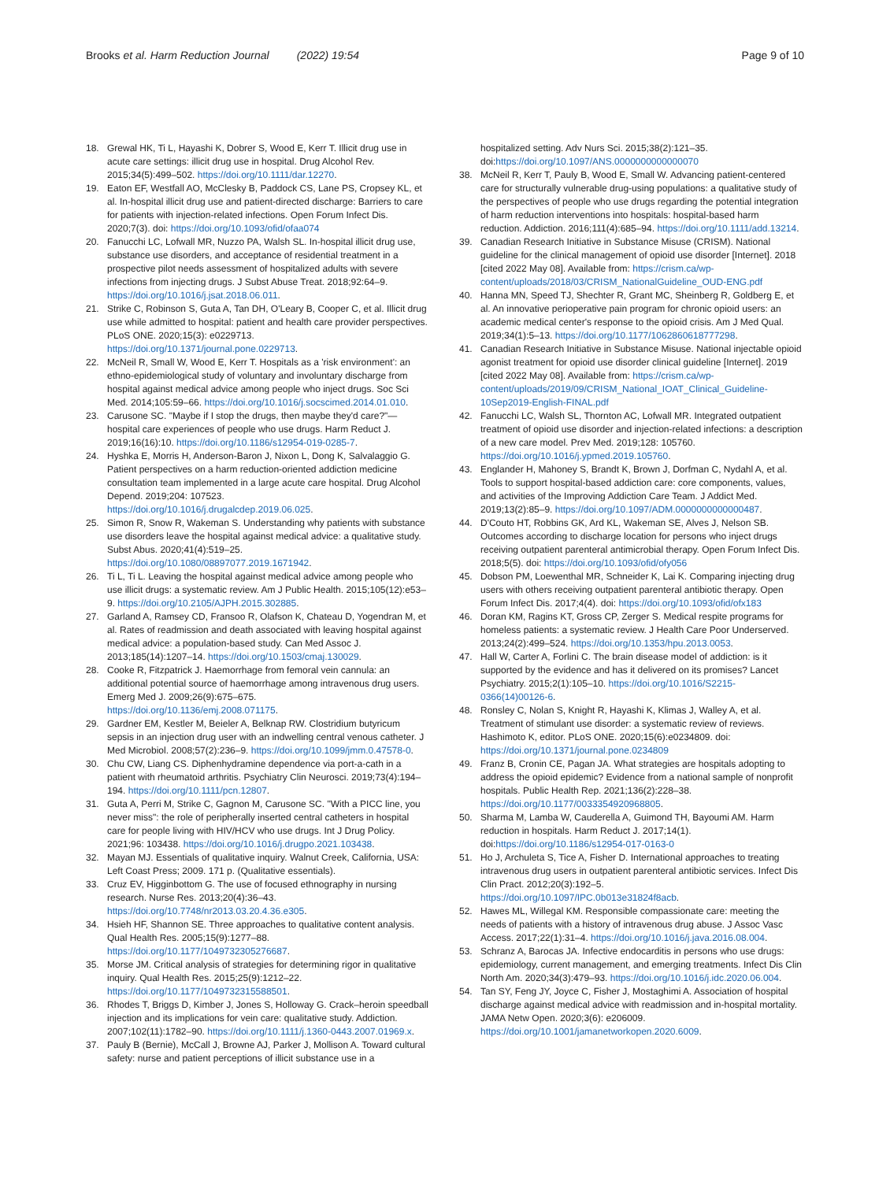Brooks et al. Harm Reduction Journal (2022) 19:54
Page 9 of 10
18. Grewal HK, Ti L, Hayashi K, Dobrer S, Wood E, Kerr T. Illicit drug use in acute care settings: illicit drug use in hospital. Drug Alcohol Rev. 2015;34(5):499–502. https://doi.org/10.1111/dar.12270.
19. Eaton EF, Westfall AO, McClesky B, Paddock CS, Lane PS, Cropsey KL, et al. In-hospital illicit drug use and patient-directed discharge: Barriers to care for patients with injection-related infections. Open Forum Infect Dis. 2020;7(3). doi: https://doi.org/10.1093/ofid/ofaa074
20. Fanucchi LC, Lofwall MR, Nuzzo PA, Walsh SL. In-hospital illicit drug use, substance use disorders, and acceptance of residential treatment in a prospective pilot needs assessment of hospitalized adults with severe infections from injecting drugs. J Subst Abuse Treat. 2018;92:64–9. https://doi.org/10.1016/j.jsat.2018.06.011.
21. Strike C, Robinson S, Guta A, Tan DH, O'Leary B, Cooper C, et al. Illicit drug use while admitted to hospital: patient and health care provider perspectives. PLoS ONE. 2020;15(3): e0229713. https://doi.org/10.1371/journal.pone.0229713.
22. McNeil R, Small W, Wood E, Kerr T. Hospitals as a 'risk environment': an ethno-epidemiological study of voluntary and involuntary discharge from hospital against medical advice among people who inject drugs. Soc Sci Med. 2014;105:59–66. https://doi.org/10.1016/j.socscimed.2014.01.010.
23. Carusone SC. "Maybe if I stop the drugs, then maybe they'd care?"—hospital care experiences of people who use drugs. Harm Reduct J. 2019;16(16):10. https://doi.org/10.1186/s12954-019-0285-7.
24. Hyshka E, Morris H, Anderson-Baron J, Nixon L, Dong K, Salvalaggio G. Patient perspectives on a harm reduction-oriented addiction medicine consultation team implemented in a large acute care hospital. Drug Alcohol Depend. 2019;204: 107523. https://doi.org/10.1016/j.drugalcdep.2019.06.025.
25. Simon R, Snow R, Wakeman S. Understanding why patients with substance use disorders leave the hospital against medical advice: a qualitative study. Subst Abus. 2020;41(4):519–25. https://doi.org/10.1080/08897077.2019.1671942.
26. Ti L, Ti L. Leaving the hospital against medical advice among people who use illicit drugs: a systematic review. Am J Public Health. 2015;105(12):e53–9. https://doi.org/10.2105/AJPH.2015.302885.
27. Garland A, Ramsey CD, Fransoo R, Olafson K, Chateau D, Yogendran M, et al. Rates of readmission and death associated with leaving hospital against medical advice: a population-based study. Can Med Assoc J. 2013;185(14):1207–14. https://doi.org/10.1503/cmaj.130029.
28. Cooke R, Fitzpatrick J. Haemorrhage from femoral vein cannula: an additional potential source of haemorrhage among intravenous drug users. Emerg Med J. 2009;26(9):675–675. https://doi.org/10.1136/emj.2008.071175.
29. Gardner EM, Kestler M, Beieler A, Belknap RW. Clostridium butyricum sepsis in an injection drug user with an indwelling central venous catheter. J Med Microbiol. 2008;57(2):236–9. https://doi.org/10.1099/jmm.0.47578-0.
30. Chu CW, Liang CS. Diphenhydramine dependence via port-a-cath in a patient with rheumatoid arthritis. Psychiatry Clin Neurosci. 2019;73(4):194–194. https://doi.org/10.1111/pcn.12807.
31. Guta A, Perri M, Strike C, Gagnon M, Carusone SC. "With a PICC line, you never miss": the role of peripherally inserted central catheters in hospital care for people living with HIV/HCV who use drugs. Int J Drug Policy. 2021;96: 103438. https://doi.org/10.1016/j.drugpo.2021.103438.
32. Mayan MJ. Essentials of qualitative inquiry. Walnut Creek, California, USA: Left Coast Press; 2009. 171 p. (Qualitative essentials).
33. Cruz EV, Higginbottom G. The use of focused ethnography in nursing research. Nurse Res. 2013;20(4):36–43. https://doi.org/10.7748/nr2013.03.20.4.36.e305.
34. Hsieh HF, Shannon SE. Three approaches to qualitative content analysis. Qual Health Res. 2005;15(9):1277–88. https://doi.org/10.1177/1049732305276687.
35. Morse JM. Critical analysis of strategies for determining rigor in qualitative inquiry. Qual Health Res. 2015;25(9):1212–22. https://doi.org/10.1177/1049732315588501.
36. Rhodes T, Briggs D, Kimber J, Jones S, Holloway G. Crack–heroin speedball injection and its implications for vein care: qualitative study. Addiction. 2007;102(11):1782–90. https://doi.org/10.1111/j.1360-0443.2007.01969.x.
37. Pauly B (Bernie), McCall J, Browne AJ, Parker J, Mollison A. Toward cultural safety: nurse and patient perceptions of illicit substance use in a
hospitalized setting. Adv Nurs Sci. 2015;38(2):121–35. doi:https://doi.org/10.1097/ANS.0000000000000070
38. McNeil R, Kerr T, Pauly B, Wood E, Small W. Advancing patient-centered care for structurally vulnerable drug-using populations: a qualitative study of the perspectives of people who use drugs regarding the potential integration of harm reduction interventions into hospitals: hospital-based harm reduction. Addiction. 2016;111(4):685–94. https://doi.org/10.1111/add.13214.
39. Canadian Research Initiative in Substance Misuse (CRISM). National guideline for the clinical management of opioid use disorder [Internet]. 2018 [cited 2022 May 08]. Available from: https://crism.ca/wp-content/uploads/2018/03/CRISM_NationalGuideline_OUD-ENG.pdf
40. Hanna MN, Speed TJ, Shechter R, Grant MC, Sheinberg R, Goldberg E, et al. An innovative perioperative pain program for chronic opioid users: an academic medical center's response to the opioid crisis. Am J Med Qual. 2019;34(1):5–13. https://doi.org/10.1177/1062860618777298.
41. Canadian Research Initiative in Substance Misuse. National injectable opioid agonist treatment for opioid use disorder clinical guideline [Internet]. 2019 [cited 2022 May 08]. Available from: https://crism.ca/wp-content/uploads/2019/09/CRISM_National_IOAT_Clinical_Guideline-10Sep2019-English-FINAL.pdf
42. Fanucchi LC, Walsh SL, Thornton AC, Lofwall MR. Integrated outpatient treatment of opioid use disorder and injection-related infections: a description of a new care model. Prev Med. 2019;128: 105760. https://doi.org/10.1016/j.ypmed.2019.105760.
43. Englander H, Mahoney S, Brandt K, Brown J, Dorfman C, Nydahl A, et al. Tools to support hospital-based addiction care: core components, values, and activities of the Improving Addiction Care Team. J Addict Med. 2019;13(2):85–9. https://doi.org/10.1097/ADM.0000000000000487.
44. D'Couto HT, Robbins GK, Ard KL, Wakeman SE, Alves J, Nelson SB. Outcomes according to discharge location for persons who inject drugs receiving outpatient parenteral antimicrobial therapy. Open Forum Infect Dis. 2018;5(5). doi: https://doi.org/10.1093/ofid/ofy056
45. Dobson PM, Loewenthal MR, Schneider K, Lai K. Comparing injecting drug users with others receiving outpatient parenteral antibiotic therapy. Open Forum Infect Dis. 2017;4(4). doi: https://doi.org/10.1093/ofid/ofx183
46. Doran KM, Ragins KT, Gross CP, Zerger S. Medical respite programs for homeless patients: a systematic review. J Health Care Poor Underserved. 2013;24(2):499–524. https://doi.org/10.1353/hpu.2013.0053.
47. Hall W, Carter A, Forlini C. The brain disease model of addiction: is it supported by the evidence and has it delivered on its promises? Lancet Psychiatry. 2015;2(1):105–10. https://doi.org/10.1016/S2215-0366(14)00126-6.
48. Ronsley C, Nolan S, Knight R, Hayashi K, Klimas J, Walley A, et al. Treatment of stimulant use disorder: a systematic review of reviews. Hashimoto K, editor. PLoS ONE. 2020;15(6):e0234809. doi: https://doi.org/10.1371/journal.pone.0234809
49. Franz B, Cronin CE, Pagan JA. What strategies are hospitals adopting to address the opioid epidemic? Evidence from a national sample of nonprofit hospitals. Public Health Rep. 2021;136(2):228–38. https://doi.org/10.1177/0033354920968805.
50. Sharma M, Lamba W, Cauderella A, Guimond TH, Bayoumi AM. Harm reduction in hospitals. Harm Reduct J. 2017;14(1). doi:https://doi.org/10.1186/s12954-017-0163-0
51. Ho J, Archuleta S, Tice A, Fisher D. International approaches to treating intravenous drug users in outpatient parenteral antibiotic services. Infect Dis Clin Pract. 2012;20(3):192–5. https://doi.org/10.1097/IPC.0b013e31824f8acb.
52. Hawes ML, Willegal KM. Responsible compassionate care: meeting the needs of patients with a history of intravenous drug abuse. J Assoc Vasc Access. 2017;22(1):31–4. https://doi.org/10.1016/j.java.2016.08.004.
53. Schranz A, Barocas JA. Infective endocarditis in persons who use drugs: epidemiology, current management, and emerging treatments. Infect Dis Clin North Am. 2020;34(3):479–93. https://doi.org/10.1016/j.idc.2020.06.004.
54. Tan SY, Feng JY, Joyce C, Fisher J, Mostaghimi A. Association of hospital discharge against medical advice with readmission and in-hospital mortality. JAMA Netw Open. 2020;3(6): e206009. https://doi.org/10.1001/jamanetworkopen.2020.6009.